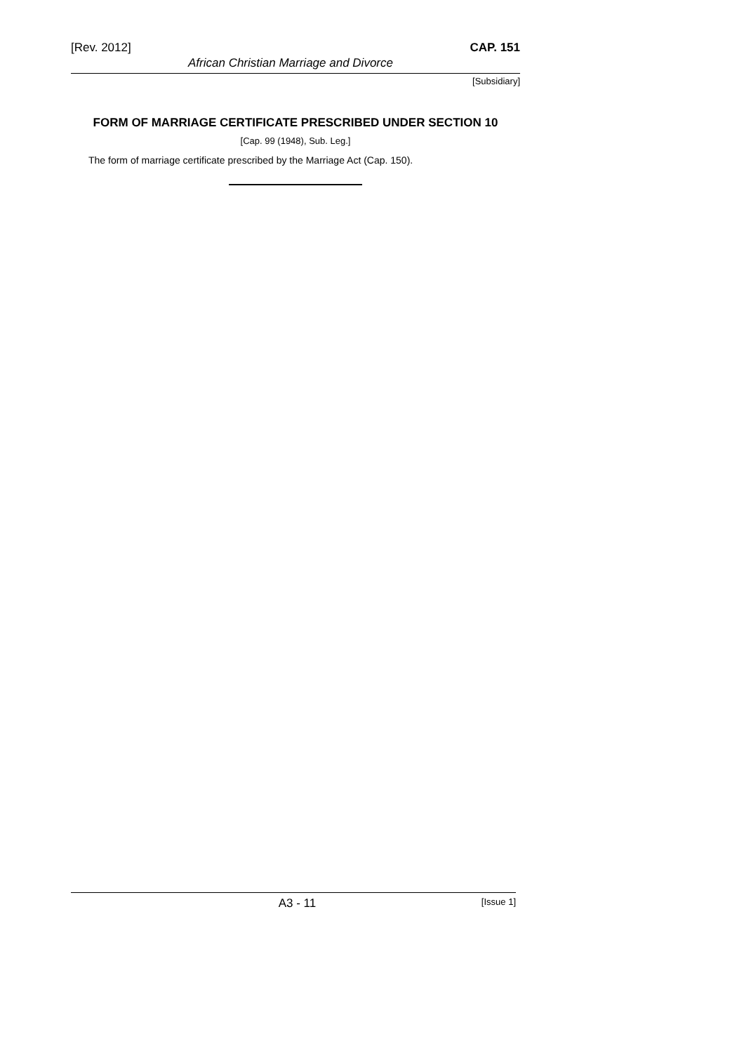[Rev. 2012] CAP. 151
African Christian Marriage and Divorce
[Subsidiary]
FORM OF MARRIAGE CERTIFICATE PRESCRIBED UNDER SECTION 10
[Cap. 99 (1948), Sub. Leg.]
The form of marriage certificate prescribed by the Marriage Act (Cap. 150).
A3 - 11 [Issue 1]